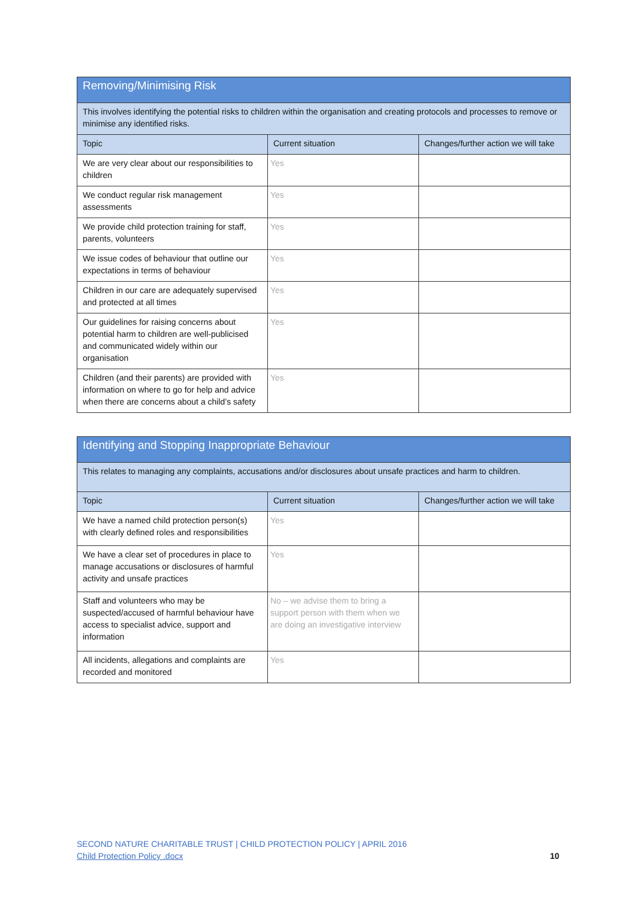| Removing/Minimising Risk | | |
| --- | --- | --- |
| This involves identifying the potential risks to children within the organisation and creating protocols and processes to remove or minimise any identified risks. | | |
| Topic | Current situation | Changes/further action we will take |
| We are very clear about our responsibilities to children | Yes | |
| We conduct regular risk management assessments | Yes | |
| We provide child protection training for staff, parents, volunteers | Yes | |
| We issue codes of behaviour that outline our expectations in terms of behaviour | Yes | |
| Children in our care are adequately supervised and protected at all times | Yes | |
| Our guidelines for raising concerns about potential harm to children are well-publicised and communicated widely within our organisation | Yes | |
| Children (and their parents) are provided with information on where to go for help and advice when there are concerns about a child’s safety | Yes | |
| Identifying and Stopping Inappropriate Behaviour | | |
| --- | --- | --- |
| This relates to managing any complaints, accusations and/or disclosures about unsafe practices and harm to children. | | |
| Topic | Current situation | Changes/further action we will take |
| We have a named child protection person(s) with clearly defined roles and responsibilities | Yes | |
| We have a clear set of procedures in place to manage accusations or disclosures of harmful activity and unsafe practices | Yes | |
| Staff and volunteers who may be suspected/accused of harmful behaviour have access to specialist advice, support and information | No – we advise them to bring a support person with them when we are doing an investigative interview | |
| All incidents, allegations and complaints are recorded and monitored | Yes | |
SECOND NATURE CHARITABLE TRUST | CHILD PROTECTION POLICY | APRIL 2016
Child Protection Policy .docx 10